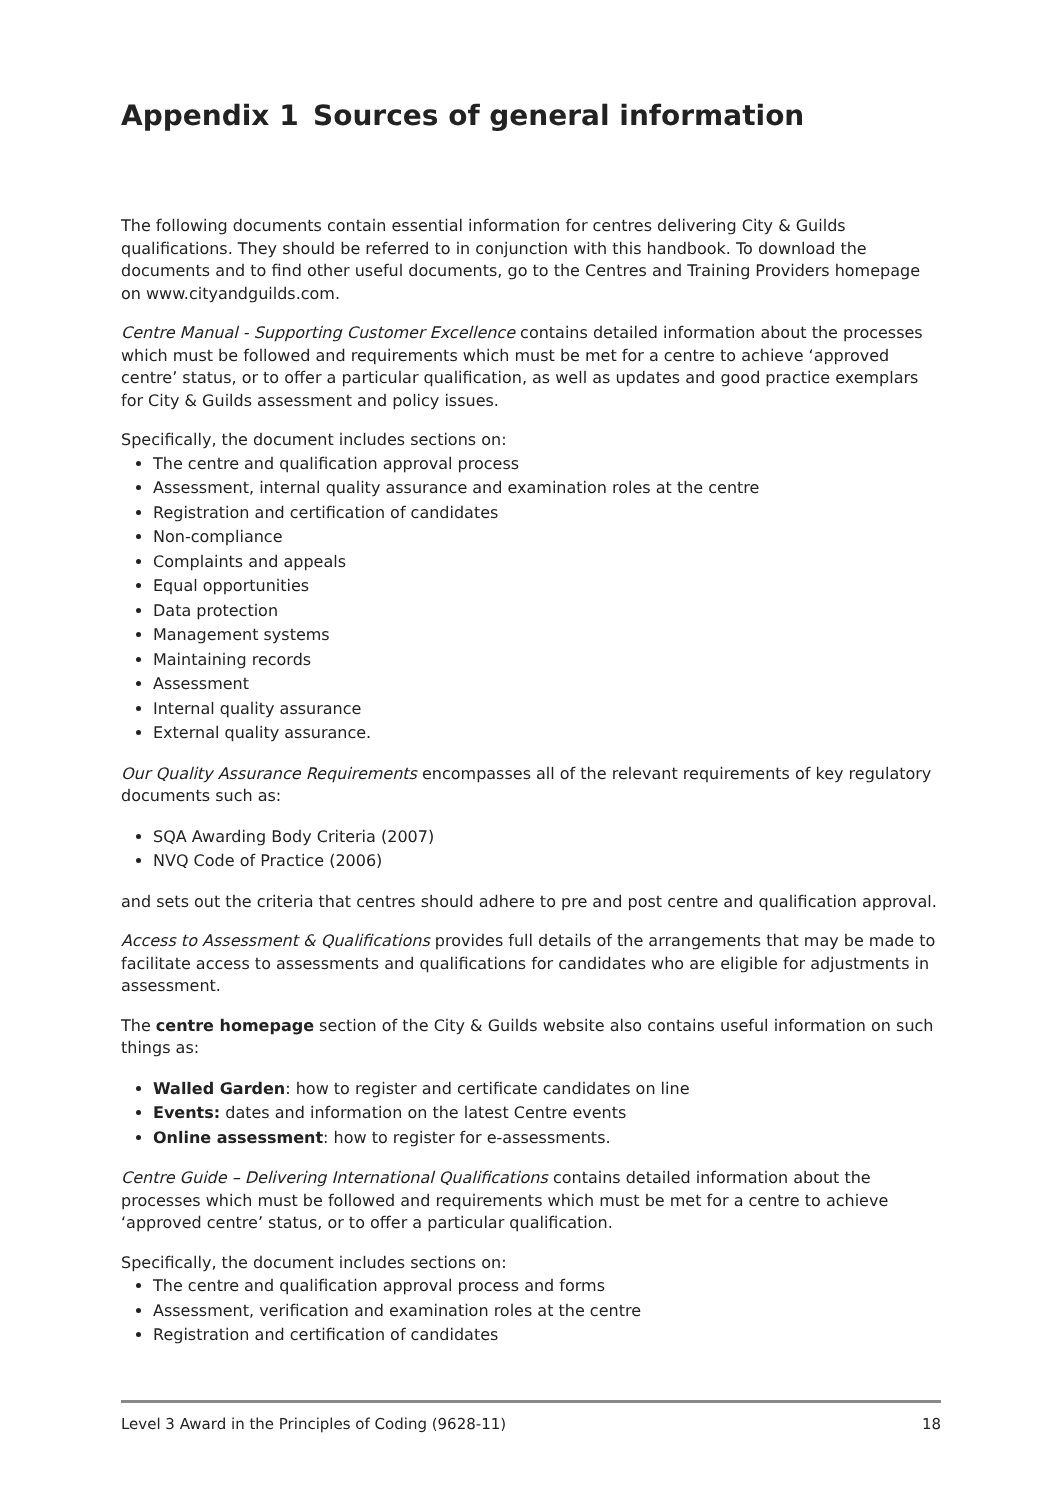Appendix 1 Sources of general information
The following documents contain essential information for centres delivering City & Guilds qualifications. They should be referred to in conjunction with this handbook. To download the documents and to find other useful documents, go to the Centres and Training Providers homepage on www.cityandguilds.com.
Centre Manual - Supporting Customer Excellence contains detailed information about the processes which must be followed and requirements which must be met for a centre to achieve ‘approved centre’ status, or to offer a particular qualification, as well as updates and good practice exemplars for City & Guilds assessment and policy issues.
Specifically, the document includes sections on:
The centre and qualification approval process
Assessment, internal quality assurance and examination roles at the centre
Registration and certification of candidates
Non-compliance
Complaints and appeals
Equal opportunities
Data protection
Management systems
Maintaining records
Assessment
Internal quality assurance
External quality assurance.
Our Quality Assurance Requirements encompasses all of the relevant requirements of key regulatory documents such as:
SQA Awarding Body Criteria (2007)
NVQ Code of Practice (2006)
and sets out the criteria that centres should adhere to pre and post centre and qualification approval.
Access to Assessment & Qualifications provides full details of the arrangements that may be made to facilitate access to assessments and qualifications for candidates who are eligible for adjustments in assessment.
The centre homepage section of the City & Guilds website also contains useful information on such things as:
Walled Garden: how to register and certificate candidates on line
Events: dates and information on the latest Centre events
Online assessment: how to register for e-assessments.
Centre Guide – Delivering International Qualifications contains detailed information about the processes which must be followed and requirements which must be met for a centre to achieve ‘approved centre’ status, or to offer a particular qualification.
Specifically, the document includes sections on:
The centre and qualification approval process and forms
Assessment, verification and examination roles at the centre
Registration and certification of candidates
Level 3 Award in the Principles of Coding (9628-11) 18